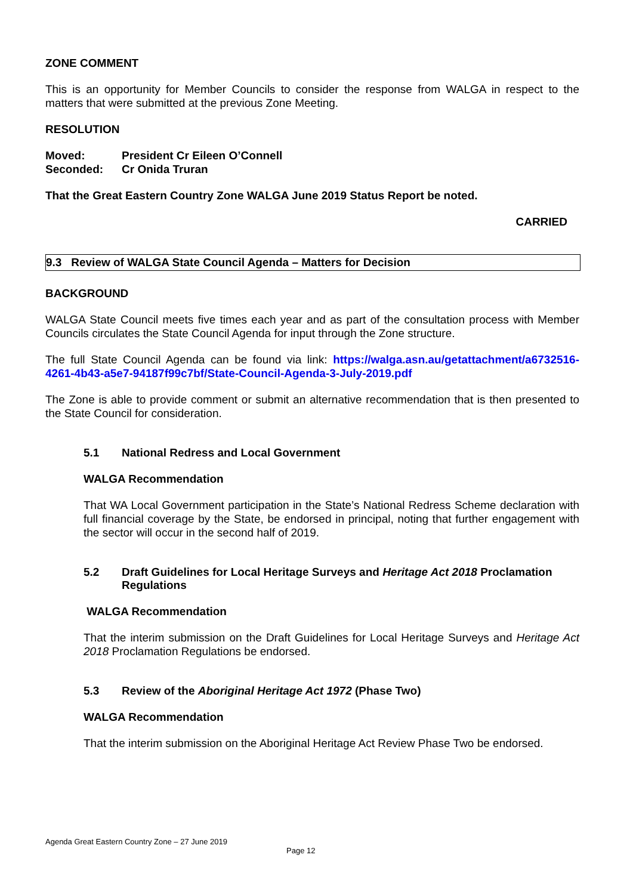ZONE COMMENT
This is an opportunity for Member Councils to consider the response from WALGA in respect to the matters that were submitted at the previous Zone Meeting.
RESOLUTION
Moved: President Cr Eileen O’Connell
Seconded: Cr Onida Truran
That the Great Eastern Country Zone WALGA June 2019 Status Report be noted.
CARRIED
9.3 Review of WALGA State Council Agenda – Matters for Decision
BACKGROUND
WALGA State Council meets five times each year and as part of the consultation process with Member Councils circulates the State Council Agenda for input through the Zone structure.
The full State Council Agenda can be found via link: https://walga.asn.au/getattachment/a6732516-4261-4b43-a5e7-94187f99c7bf/State-Council-Agenda-3-July-2019.pdf
The Zone is able to provide comment or submit an alternative recommendation that is then presented to the State Council for consideration.
5.1 National Redress and Local Government
WALGA Recommendation
That WA Local Government participation in the State’s National Redress Scheme declaration with full financial coverage by the State, be endorsed in principal, noting that further engagement with the sector will occur in the second half of 2019.
5.2 Draft Guidelines for Local Heritage Surveys and Heritage Act 2018 Proclamation Regulations
WALGA Recommendation
That the interim submission on the Draft Guidelines for Local Heritage Surveys and Heritage Act 2018 Proclamation Regulations be endorsed.
5.3 Review of the Aboriginal Heritage Act 1972 (Phase Two)
WALGA Recommendation
That the interim submission on the Aboriginal Heritage Act Review Phase Two be endorsed.
Agenda Great Eastern Country Zone – 27 June 2019
Page 12